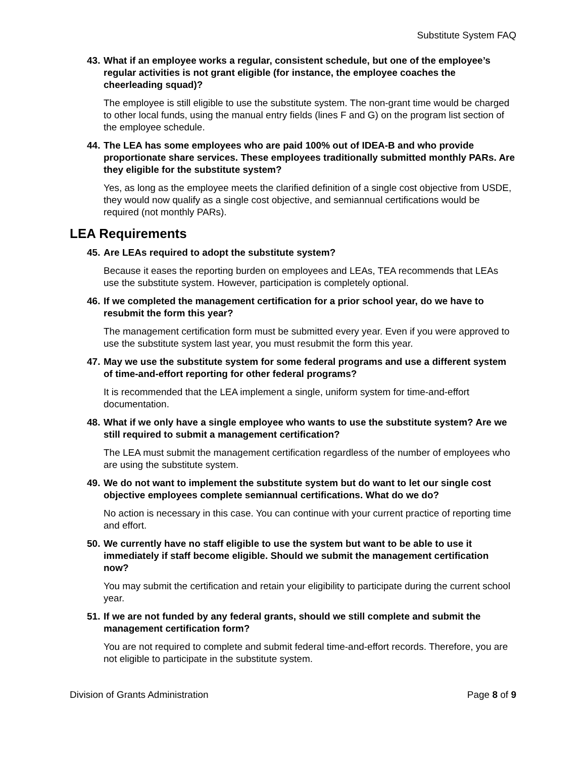Substitute System FAQ
43. What if an employee works a regular, consistent schedule, but one of the employee’s regular activities is not grant eligible (for instance, the employee coaches the cheerleading squad)?
The employee is still eligible to use the substitute system. The non-grant time would be charged to other local funds, using the manual entry fields (lines F and G) on the program list section of the employee schedule.
44. The LEA has some employees who are paid 100% out of IDEA-B and who provide proportionate share services. These employees traditionally submitted monthly PARs. Are they eligible for the substitute system?
Yes, as long as the employee meets the clarified definition of a single cost objective from USDE, they would now qualify as a single cost objective, and semiannual certifications would be required (not monthly PARs).
LEA Requirements
45. Are LEAs required to adopt the substitute system?
Because it eases the reporting burden on employees and LEAs, TEA recommends that LEAs use the substitute system. However, participation is completely optional.
46. If we completed the management certification for a prior school year, do we have to resubmit the form this year?
The management certification form must be submitted every year. Even if you were approved to use the substitute system last year, you must resubmit the form this year.
47. May we use the substitute system for some federal programs and use a different system of time-and-effort reporting for other federal programs?
It is recommended that the LEA implement a single, uniform system for time-and-effort documentation.
48. What if we only have a single employee who wants to use the substitute system? Are we still required to submit a management certification?
The LEA must submit the management certification regardless of the number of employees who are using the substitute system.
49. We do not want to implement the substitute system but do want to let our single cost objective employees complete semiannual certifications. What do we do?
No action is necessary in this case. You can continue with your current practice of reporting time and effort.
50. We currently have no staff eligible to use the system but want to be able to use it immediately if staff become eligible. Should we submit the management certification now?
You may submit the certification and retain your eligibility to participate during the current school year.
51. If we are not funded by any federal grants, should we still complete and submit the management certification form?
You are not required to complete and submit federal time-and-effort records. Therefore, you are not eligible to participate in the substitute system.
Division of Grants Administration Page 8 of 9